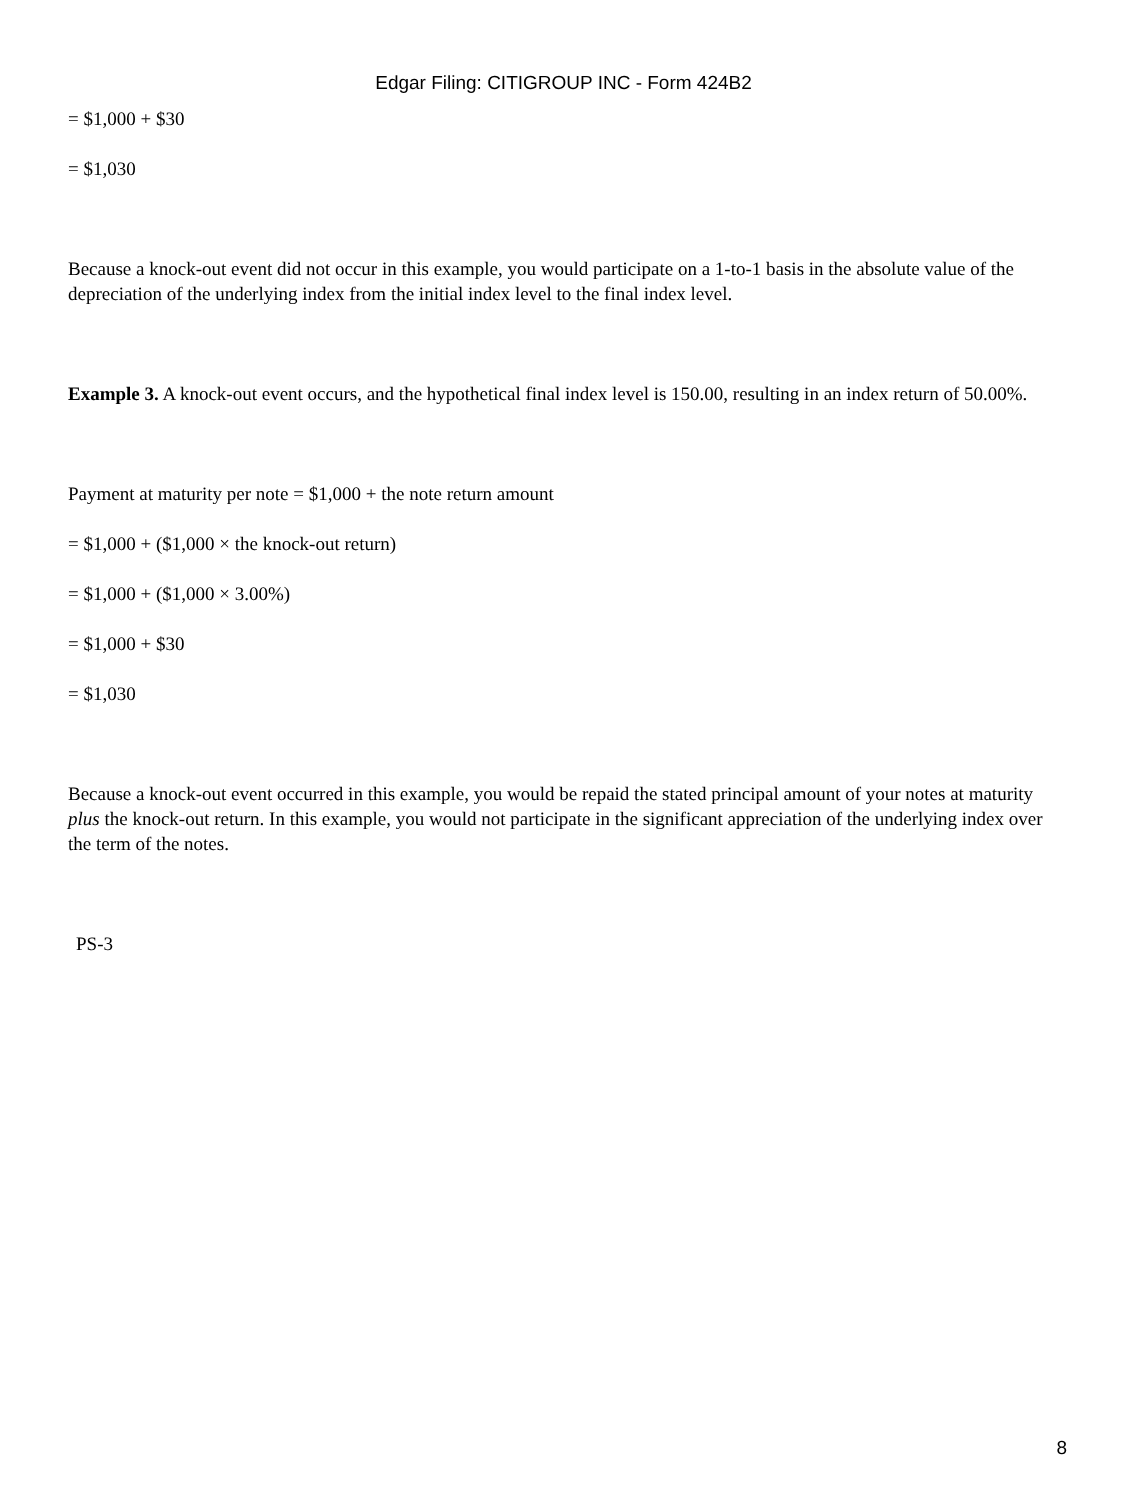Edgar Filing: CITIGROUP INC - Form 424B2
= $1,000 + $30
= $1,030
Because a knock-out event did not occur in this example, you would participate on a 1-to-1 basis in the absolute value of the depreciation of the underlying index from the initial index level to the final index level.
Example 3. A knock-out event occurs, and the hypothetical final index level is 150.00, resulting in an index return of 50.00%.
Payment at maturity per note = $1,000 + the note return amount
= $1,000 + ($1,000 × the knock-out return)
= $1,000 + ($1,000 × 3.00%)
= $1,000 + $30
= $1,030
Because a knock-out event occurred in this example, you would be repaid the stated principal amount of your notes at maturity plus the knock-out return. In this example, you would not participate in the significant appreciation of the underlying index over the term of the notes.
PS-3
8